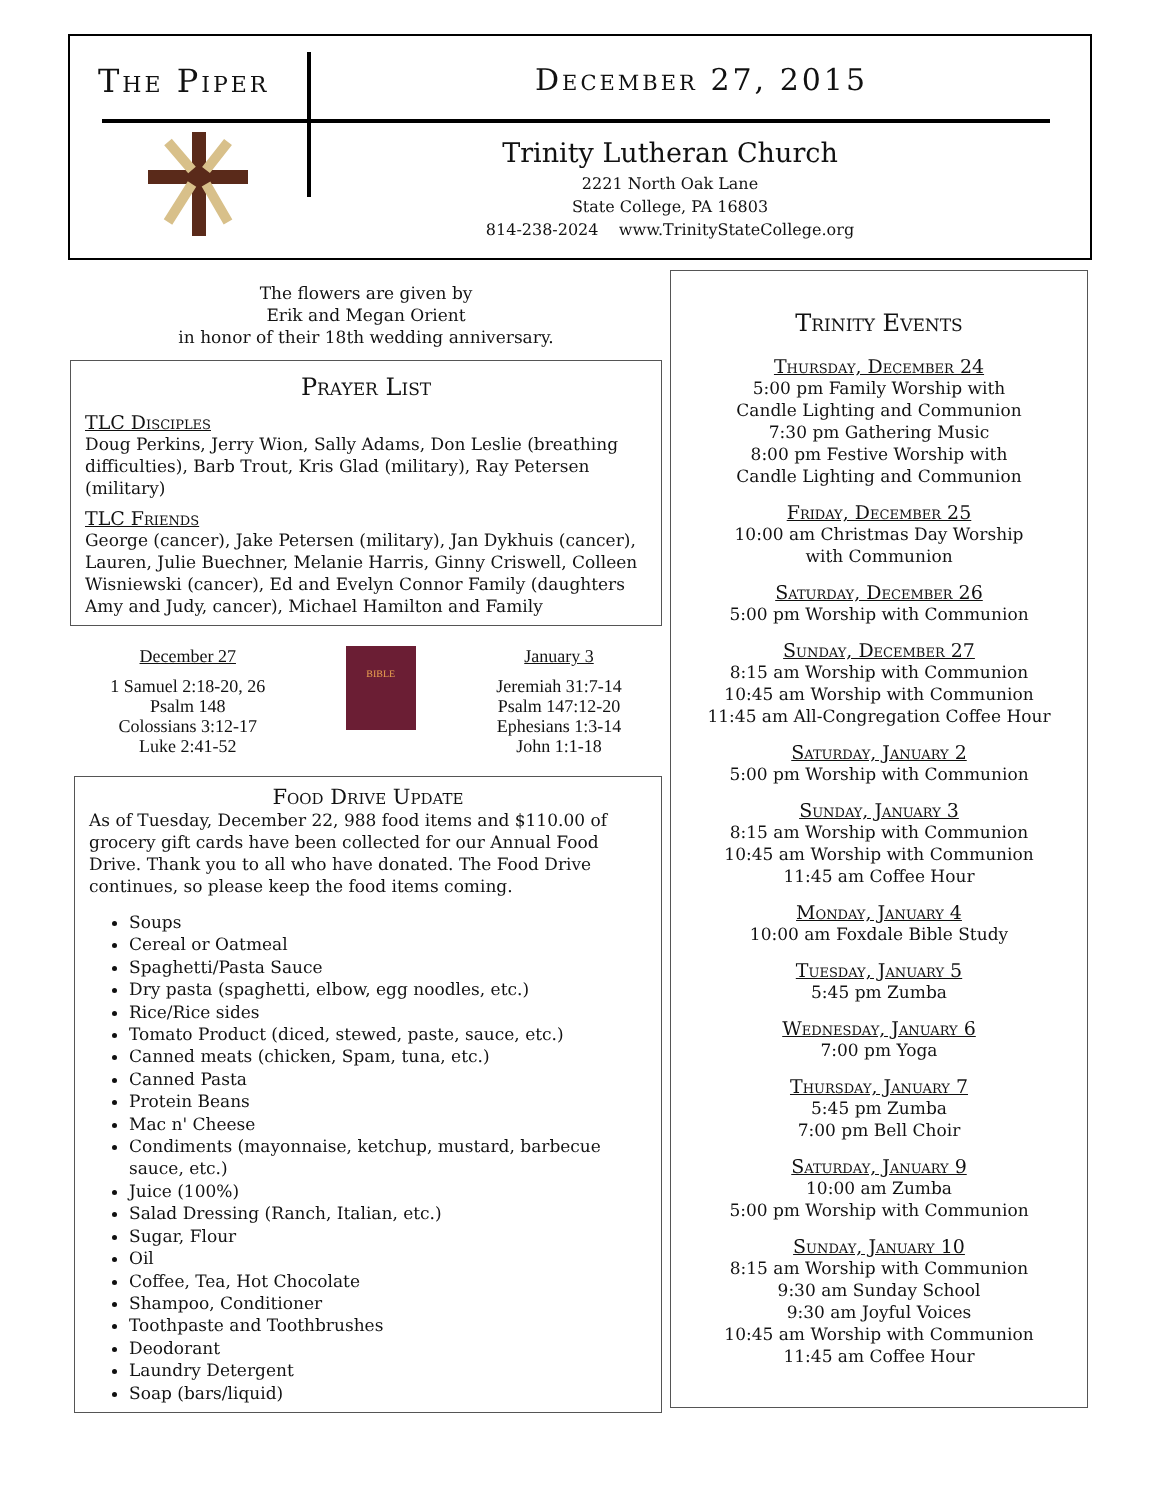The Piper December 27, 2015
Trinity Lutheran Church
2221 North Oak Lane
State College, PA 16803
814-238-2024 www.TrinityStateCollege.org
The flowers are given by
Erik and Megan Orient
in honor of their 18th wedding anniversary.
Prayer List
TLC Disciples
Doug Perkins, Jerry Wion, Sally Adams, Don Leslie (breathing difficulties), Barb Trout, Kris Glad (military), Ray Petersen (military)
TLC Friends
George (cancer), Jake Petersen (military), Jan Dykhuis (cancer), Lauren, Julie Buechner, Melanie Harris, Ginny Criswell, Colleen Wisniewski (cancer), Ed and Evelyn Connor Family (daughters Amy and Judy, cancer), Michael Hamilton and Family
December 27
1 Samuel 2:18-20, 26
Psalm 148
Colossians 3:12-17
Luke 2:41-52
BIBLE
January 3
Jeremiah 31:7-14
Psalm 147:12-20
Ephesians 1:3-14
John 1:1-18
Food Drive Update
As of Tuesday, December 22, 988 food items and $110.00 of grocery gift cards have been collected for our Annual Food Drive. Thank you to all who have donated. The Food Drive continues, so please keep the food items coming.
Soups
Cereal or Oatmeal
Spaghetti/Pasta Sauce
Dry pasta (spaghetti, elbow, egg noodles, etc.)
Rice/Rice sides
Tomato Product (diced, stewed, paste, sauce, etc.)
Canned meats (chicken, Spam, tuna, etc.)
Canned Pasta
Protein Beans
Mac n' Cheese
Condiments (mayonnaise, ketchup, mustard, barbecue sauce, etc.)
Juice (100%)
Salad Dressing (Ranch, Italian, etc.)
Sugar, Flour
Oil
Coffee, Tea, Hot Chocolate
Shampoo, Conditioner
Toothpaste and Toothbrushes
Deodorant
Laundry Detergent
Soap (bars/liquid)
Trinity Events
Thursday, December 24
5:00 pm Family Worship with
Candle Lighting and Communion
7:30 pm Gathering Music
8:00 pm Festive Worship with
Candle Lighting and Communion
Friday, December 25
10:00 am Christmas Day Worship
with Communion
Saturday, December 26
5:00 pm Worship with Communion
Sunday, December 27
8:15 am Worship with Communion
10:45 am Worship with Communion
11:45 am All-Congregation Coffee Hour
Saturday, January 2
5:00 pm Worship with Communion
Sunday, January 3
8:15 am Worship with Communion
10:45 am Worship with Communion
11:45 am Coffee Hour
Monday, January 4
10:00 am Foxdale Bible Study
Tuesday, January 5
5:45 pm Zumba
Wednesday, January 6
7:00 pm Yoga
Thursday, January 7
5:45 pm Zumba
7:00 pm Bell Choir
Saturday, January 9
10:00 am Zumba
5:00 pm Worship with Communion
Sunday, January 10
8:15 am Worship with Communion
9:30 am Sunday School
9:30 am Joyful Voices
10:45 am Worship with Communion
11:45 am Coffee Hour